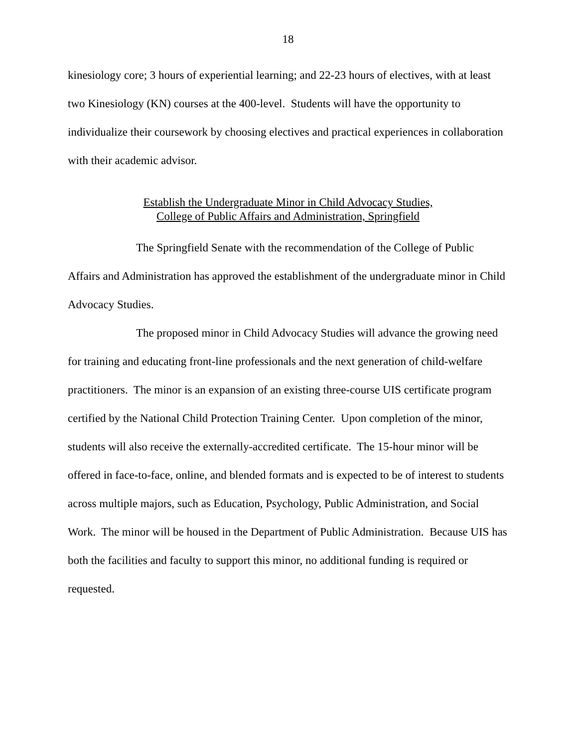18
kinesiology core; 3 hours of experiential learning; and 22-23 hours of electives, with at least two Kinesiology (KN) courses at the 400-level. Students will have the opportunity to individualize their coursework by choosing electives and practical experiences in collaboration with their academic advisor.
Establish the Undergraduate Minor in Child Advocacy Studies,
College of Public Affairs and Administration, Springfield
The Springfield Senate with the recommendation of the College of Public Affairs and Administration has approved the establishment of the undergraduate minor in Child Advocacy Studies.
The proposed minor in Child Advocacy Studies will advance the growing need for training and educating front-line professionals and the next generation of child-welfare practitioners. The minor is an expansion of an existing three-course UIS certificate program certified by the National Child Protection Training Center. Upon completion of the minor, students will also receive the externally-accredited certificate. The 15-hour minor will be offered in face-to-face, online, and blended formats and is expected to be of interest to students across multiple majors, such as Education, Psychology, Public Administration, and Social Work. The minor will be housed in the Department of Public Administration. Because UIS has both the facilities and faculty to support this minor, no additional funding is required or requested.